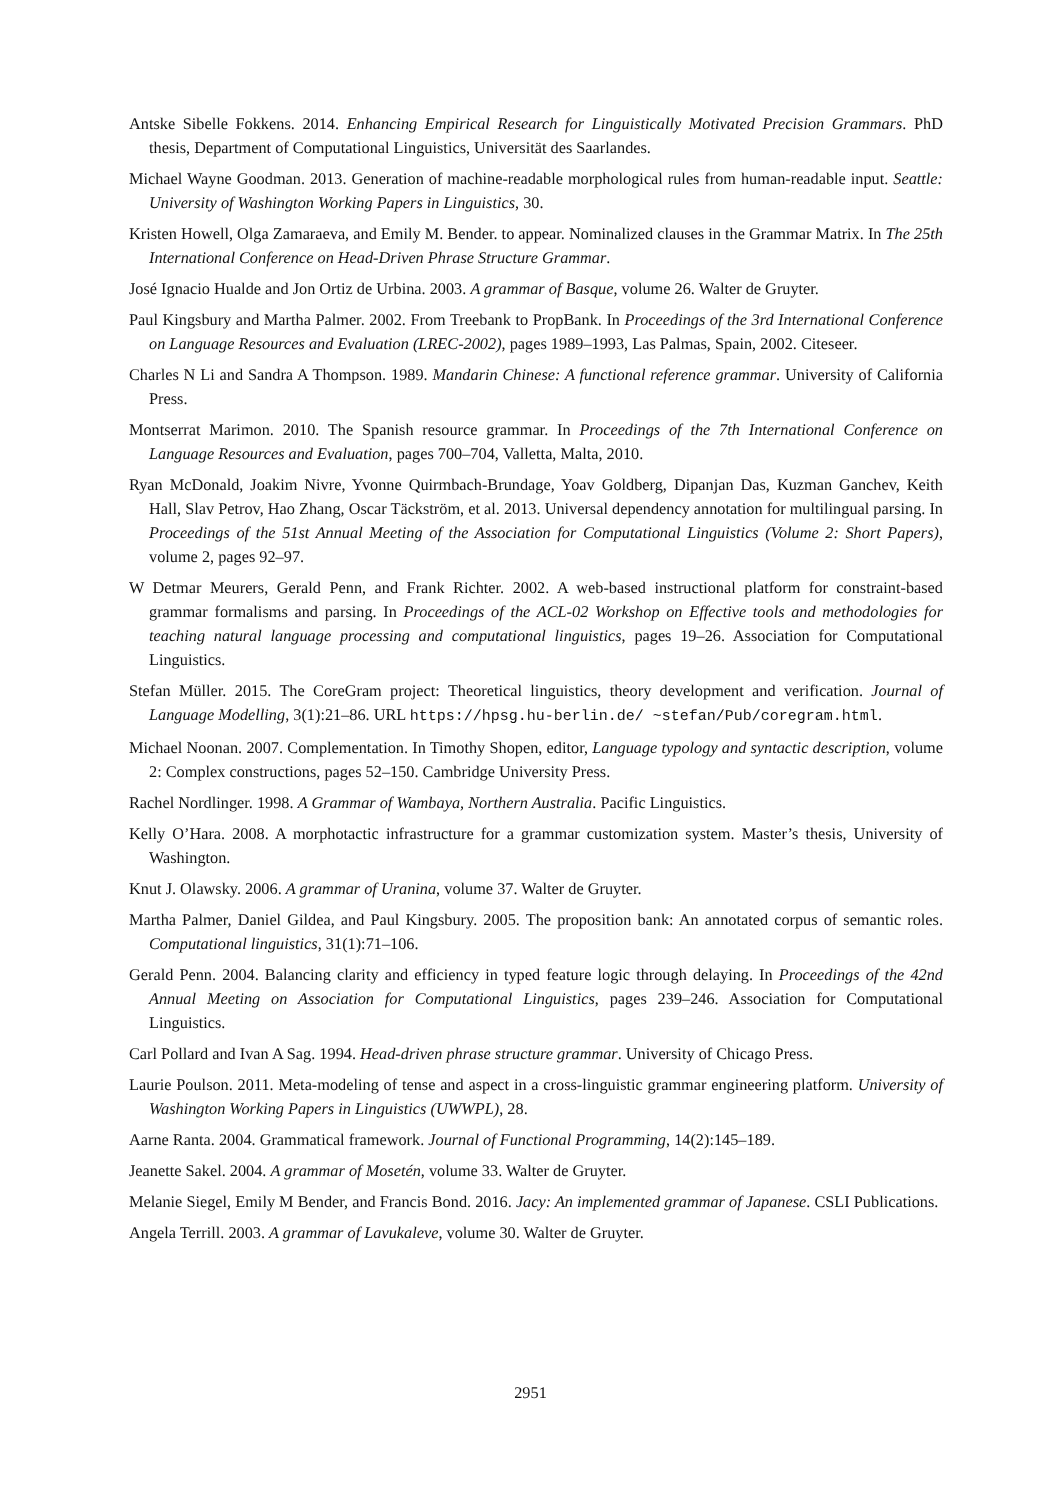Antske Sibelle Fokkens. 2014. Enhancing Empirical Research for Linguistically Motivated Precision Grammars. PhD thesis, Department of Computational Linguistics, Universität des Saarlandes.
Michael Wayne Goodman. 2013. Generation of machine-readable morphological rules from human-readable input. Seattle: University of Washington Working Papers in Linguistics, 30.
Kristen Howell, Olga Zamaraeva, and Emily M. Bender. to appear. Nominalized clauses in the Grammar Matrix. In The 25th International Conference on Head-Driven Phrase Structure Grammar.
José Ignacio Hualde and Jon Ortiz de Urbina. 2003. A grammar of Basque, volume 26. Walter de Gruyter.
Paul Kingsbury and Martha Palmer. 2002. From Treebank to PropBank. In Proceedings of the 3rd International Conference on Language Resources and Evaluation (LREC-2002), pages 1989–1993, Las Palmas, Spain, 2002. Citeseer.
Charles N Li and Sandra A Thompson. 1989. Mandarin Chinese: A functional reference grammar. University of California Press.
Montserrat Marimon. 2010. The Spanish resource grammar. In Proceedings of the 7th International Conference on Language Resources and Evaluation, pages 700–704, Valletta, Malta, 2010.
Ryan McDonald, Joakim Nivre, Yvonne Quirmbach-Brundage, Yoav Goldberg, Dipanjan Das, Kuzman Ganchev, Keith Hall, Slav Petrov, Hao Zhang, Oscar Täckström, et al. 2013. Universal dependency annotation for multilingual parsing. In Proceedings of the 51st Annual Meeting of the Association for Computational Linguistics (Volume 2: Short Papers), volume 2, pages 92–97.
W Detmar Meurers, Gerald Penn, and Frank Richter. 2002. A web-based instructional platform for constraint-based grammar formalisms and parsing. In Proceedings of the ACL-02 Workshop on Effective tools and methodologies for teaching natural language processing and computational linguistics, pages 19–26. Association for Computational Linguistics.
Stefan Müller. 2015. The CoreGram project: Theoretical linguistics, theory development and verification. Journal of Language Modelling, 3(1):21–86. URL https://hpsg.hu-berlin.de/ ~stefan/Pub/coregram.html.
Michael Noonan. 2007. Complementation. In Timothy Shopen, editor, Language typology and syntactic description, volume 2: Complex constructions, pages 52–150. Cambridge University Press.
Rachel Nordlinger. 1998. A Grammar of Wambaya, Northern Australia. Pacific Linguistics.
Kelly O’Hara. 2008. A morphotactic infrastructure for a grammar customization system. Master’s thesis, University of Washington.
Knut J. Olawsky. 2006. A grammar of Uranina, volume 37. Walter de Gruyter.
Martha Palmer, Daniel Gildea, and Paul Kingsbury. 2005. The proposition bank: An annotated corpus of semantic roles. Computational linguistics, 31(1):71–106.
Gerald Penn. 2004. Balancing clarity and efficiency in typed feature logic through delaying. In Proceedings of the 42nd Annual Meeting on Association for Computational Linguistics, pages 239–246. Association for Computational Linguistics.
Carl Pollard and Ivan A Sag. 1994. Head-driven phrase structure grammar. University of Chicago Press.
Laurie Poulson. 2011. Meta-modeling of tense and aspect in a cross-linguistic grammar engineering platform. University of Washington Working Papers in Linguistics (UWWPL), 28.
Aarne Ranta. 2004. Grammatical framework. Journal of Functional Programming, 14(2):145–189.
Jeanette Sakel. 2004. A grammar of Mosetén, volume 33. Walter de Gruyter.
Melanie Siegel, Emily M Bender, and Francis Bond. 2016. Jacy: An implemented grammar of Japanese. CSLI Publications.
Angela Terrill. 2003. A grammar of Lavukaleve, volume 30. Walter de Gruyter.
2951